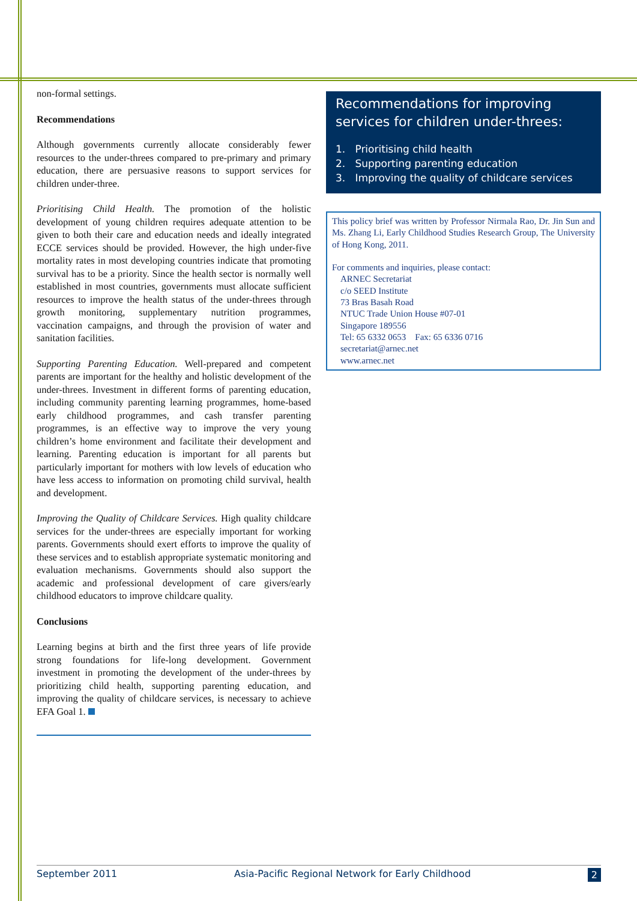non-formal settings.
Recommendations
Although governments currently allocate considerably fewer resources to the under-threes compared to pre-primary and primary education, there are persuasive reasons to support services for children under-three.
Prioritising Child Health. The promotion of the holistic development of young children requires adequate attention to be given to both their care and education needs and ideally integrated ECCE services should be provided. However, the high under-five mortality rates in most developing countries indicate that promoting survival has to be a priority. Since the health sector is normally well established in most countries, governments must allocate sufficient resources to improve the health status of the under-threes through growth monitoring, supplementary nutrition programmes, vaccination campaigns, and through the provision of water and sanitation facilities.
Supporting Parenting Education. Well-prepared and competent parents are important for the healthy and holistic development of the under-threes. Investment in different forms of parenting education, including community parenting learning programmes, home-based early childhood programmes, and cash transfer parenting programmes, is an effective way to improve the very young children’s home environment and facilitate their development and learning. Parenting education is important for all parents but particularly important for mothers with low levels of education who have less access to information on promoting child survival, health and development.
Improving the Quality of Childcare Services. High quality childcare services for the under-threes are especially important for working parents. Governments should exert efforts to improve the quality of these services and to establish appropriate systematic monitoring and evaluation mechanisms. Governments should also support the academic and professional development of care givers/early childhood educators to improve childcare quality.
Conclusions
Learning begins at birth and the first three years of life provide strong foundations for life-long development. Government investment in promoting the development of the under-threes by prioritizing child health, supporting parenting education, and improving the quality of childcare services, is necessary to achieve EFA Goal 1.
Recommendations for improving services for children under-threes:
1. Prioritising child health
2. Supporting parenting education
3. Improving the quality of childcare services
This policy brief was written by Professor Nirmala Rao, Dr. Jin Sun and Ms. Zhang Li, Early Childhood Studies Research Group, The University of Hong Kong, 2011.
For comments and inquiries, please contact:
ARNEC Secretariat
c/o SEED Institute
73 Bras Basah Road
NTUC Trade Union House #07-01
Singapore 189556
Tel: 65 6332 0653 Fax: 65 6336 0716
secretariat@arnec.net
www.arnec.net
September 2011 Asia-Pacific Regional Network for Early Childhood 2